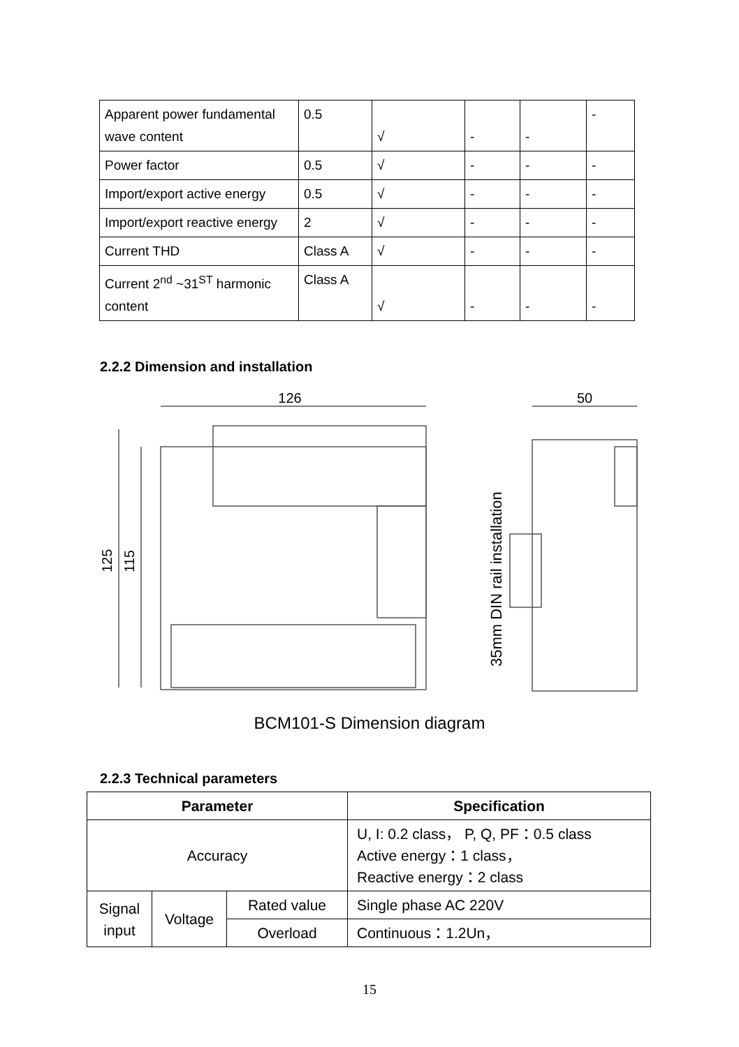| Apparent power fundamental wave content | 0.5 | √ | - | - | - |
| Power factor | 0.5 | √ | - | - | - |
| Import/export active energy | 0.5 | √ | - | - | - |
| Import/export reactive energy | 2 | √ | - | - | - |
| Current THD | Class A | √ | - | - | - |
| Current 2<sup>nd</sup> ~31<sup>ST</sup> harmonic content | Class A | √ | - | - | - |
2.2.2 Dimension and installation
126
50
125
115
35mm DIN rail installation
BCM101-S Dimension diagram
2.2.3 Technical parameters
| Parameter | | | Specification |
| --- | --- | --- | --- |
| Accuracy | | | U, I: 0.2 class， P, Q, PF：0.5 class Active energy：1 class， Reactive energy：2 class |
| Signal input | Voltage | Rated value | Single phase AC 220V |
| | | Overload | Continuous：1.2Un， |
15